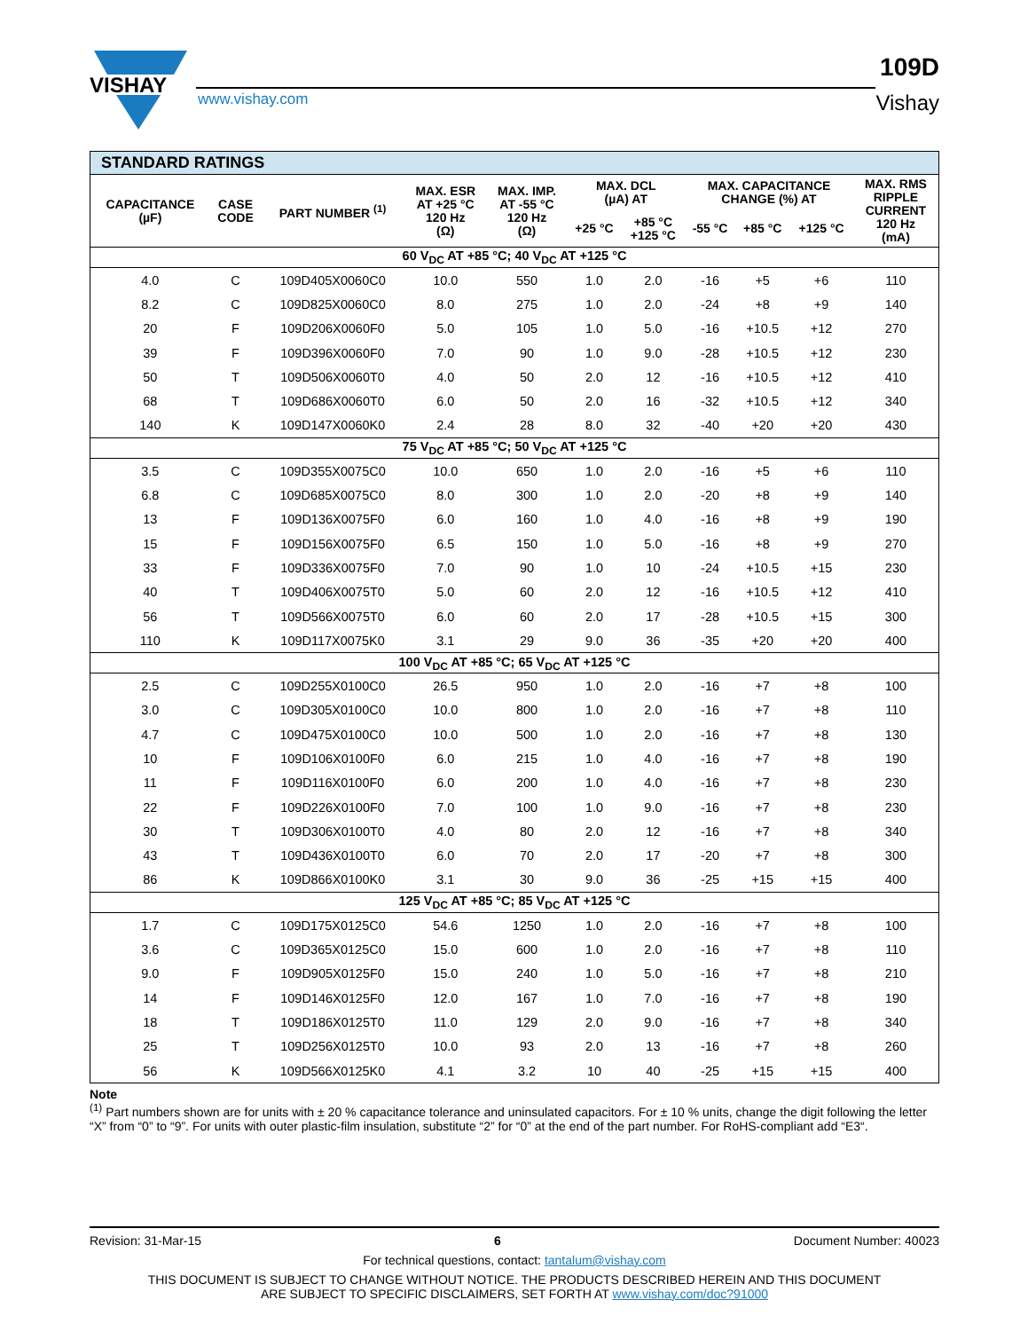VISHAY
www.vishay.com
109D
Vishay
| STANDARD RATINGS | | | | | | | | | | |
| --- | --- | --- | --- | --- | --- | --- | --- | --- | --- | --- |
| CAPACITANCE (µF) | CASE CODE | PART NUMBER <sup>(1)</sup> | MAX. ESR AT +25 °C 120 Hz (Ω) | MAX. IMP. AT -55 °C 120 Hz (Ω) | MAX. DCL (µA) AT | | MAX. CAPACITANCE CHANGE (%) AT | | | MAX. RMS RIPPLE CURRENT 120 Hz (mA) |
| | | | | | +25 °C | +85 °C +125 °C | -55 °C | +85 °C | +125 °C | |
| 60 V<sub>DC</sub> AT +85 °C; 40 V<sub>DC</sub> AT +125 °C | | | | | | | | | | |
| 4.0 | C | 109D405X0060C0 | 10.0 | 550 | 1.0 | 2.0 | -16 | +5 | +6 | 110 |
| 8.2 | C | 109D825X0060C0 | 8.0 | 275 | 1.0 | 2.0 | -24 | +8 | +9 | 140 |
| 20 | F | 109D206X0060F0 | 5.0 | 105 | 1.0 | 5.0 | -16 | +10.5 | +12 | 270 |
| 39 | F | 109D396X0060F0 | 7.0 | 90 | 1.0 | 9.0 | -28 | +10.5 | +12 | 230 |
| 50 | T | 109D506X0060T0 | 4.0 | 50 | 2.0 | 12 | -16 | +10.5 | +12 | 410 |
| 68 | T | 109D686X0060T0 | 6.0 | 50 | 2.0 | 16 | -32 | +10.5 | +12 | 340 |
| 140 | K | 109D147X0060K0 | 2.4 | 28 | 8.0 | 32 | -40 | +20 | +20 | 430 |
| 75 V<sub>DC</sub> AT +85 °C; 50 V<sub>DC</sub> AT +125 °C | | | | | | | | | | |
| 3.5 | C | 109D355X0075C0 | 10.0 | 650 | 1.0 | 2.0 | -16 | +5 | +6 | 110 |
| 6.8 | C | 109D685X0075C0 | 8.0 | 300 | 1.0 | 2.0 | -20 | +8 | +9 | 140 |
| 13 | F | 109D136X0075F0 | 6.0 | 160 | 1.0 | 4.0 | -16 | +8 | +9 | 190 |
| 15 | F | 109D156X0075F0 | 6.5 | 150 | 1.0 | 5.0 | -16 | +8 | +9 | 270 |
| 33 | F | 109D336X0075F0 | 7.0 | 90 | 1.0 | 10 | -24 | +10.5 | +15 | 230 |
| 40 | T | 109D406X0075T0 | 5.0 | 60 | 2.0 | 12 | -16 | +10.5 | +12 | 410 |
| 56 | T | 109D566X0075T0 | 6.0 | 60 | 2.0 | 17 | -28 | +10.5 | +15 | 300 |
| 110 | K | 109D117X0075K0 | 3.1 | 29 | 9.0 | 36 | -35 | +20 | +20 | 400 |
| 100 V<sub>DC</sub> AT +85 °C; 65 V<sub>DC</sub> AT +125 °C | | | | | | | | | | |
| 2.5 | C | 109D255X0100C0 | 26.5 | 950 | 1.0 | 2.0 | -16 | +7 | +8 | 100 |
| 3.0 | C | 109D305X0100C0 | 10.0 | 800 | 1.0 | 2.0 | -16 | +7 | +8 | 110 |
| 4.7 | C | 109D475X0100C0 | 10.0 | 500 | 1.0 | 2.0 | -16 | +7 | +8 | 130 |
| 10 | F | 109D106X0100F0 | 6.0 | 215 | 1.0 | 4.0 | -16 | +7 | +8 | 190 |
| 11 | F | 109D116X0100F0 | 6.0 | 200 | 1.0 | 4.0 | -16 | +7 | +8 | 230 |
| 22 | F | 109D226X0100F0 | 7.0 | 100 | 1.0 | 9.0 | -16 | +7 | +8 | 230 |
| 30 | T | 109D306X0100T0 | 4.0 | 80 | 2.0 | 12 | -16 | +7 | +8 | 340 |
| 43 | T | 109D436X0100T0 | 6.0 | 70 | 2.0 | 17 | -20 | +7 | +8 | 300 |
| 86 | K | 109D866X0100K0 | 3.1 | 30 | 9.0 | 36 | -25 | +15 | +15 | 400 |
| 125 V<sub>DC</sub> AT +85 °C; 85 V<sub>DC</sub> AT +125 °C | | | | | | | | | | |
| 1.7 | C | 109D175X0125C0 | 54.6 | 1250 | 1.0 | 2.0 | -16 | +7 | +8 | 100 |
| 3.6 | C | 109D365X0125C0 | 15.0 | 600 | 1.0 | 2.0 | -16 | +7 | +8 | 110 |
| 9.0 | F | 109D905X0125F0 | 15.0 | 240 | 1.0 | 5.0 | -16 | +7 | +8 | 210 |
| 14 | F | 109D146X0125F0 | 12.0 | 167 | 1.0 | 7.0 | -16 | +7 | +8 | 190 |
| 18 | T | 109D186X0125T0 | 11.0 | 129 | 2.0 | 9.0 | -16 | +7 | +8 | 340 |
| 25 | T | 109D256X0125T0 | 10.0 | 93 | 2.0 | 13 | -16 | +7 | +8 | 260 |
| 56 | K | 109D566X0125K0 | 4.1 | 3.2 | 10 | 40 | -25 | +15 | +15 | 400 |
Note
<sup>(1)</sup> Part numbers shown are for units with ± 20 % capacitance tolerance and uninsulated capacitors. For ± 10 % units, change the digit following the letter “X” from “0” to “9”. For units with outer plastic-film insulation, substitute “2” for “0” at the end of the part number. For RoHS-compliant add “E3“.
Revision: 31-Mar-15 6 Document Number: 40023
For technical questions, contact: tantalum@vishay.com
THIS DOCUMENT IS SUBJECT TO CHANGE WITHOUT NOTICE. THE PRODUCTS DESCRIBED HEREIN AND THIS DOCUMENT
ARE SUBJECT TO SPECIFIC DISCLAIMERS, SET FORTH AT www.vishay.com/doc?91000